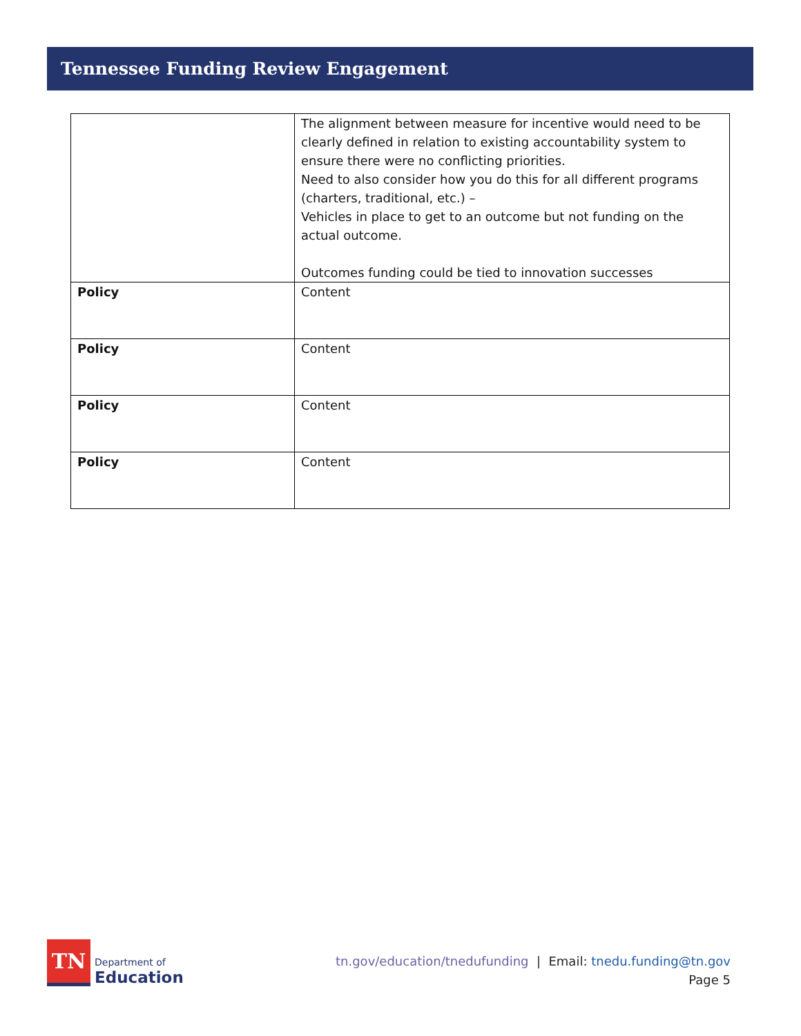Tennessee Funding Review Engagement
| | The alignment between measure for incentive would need to be clearly defined in relation to existing accountability system to ensure there were no conflicting priorities. Need to also consider how you do this for all different programs (charters, traditional, etc.) – Vehicles in place to get to an outcome but not funding on the actual outcome. Outcomes funding could be tied to innovation successes |
| Policy | Content |
| Policy | Content |
| Policy | Content |
| Policy | Content |
TN
Department of
Education
tn.gov/education/tnedufunding | Email: tnedu.funding@tn.gov
Page 5